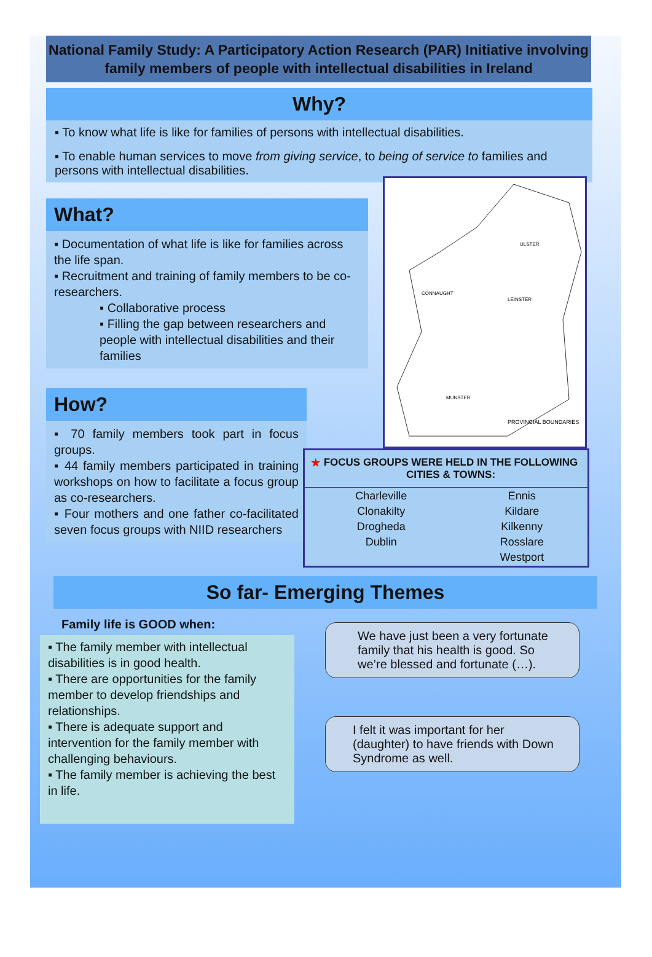National Family Study: A Participatory Action Research (PAR) Initiative involving family members of people with intellectual disabilities in Ireland
Why?
▪ To know what life is like for families of persons with intellectual disabilities.
▪ To enable human services to move from giving service, to being of service to families and persons with intellectual disabilities.
What?
▪ Documentation of what life is like for families across the life span.
▪ Recruitment and training of family members to be co-researchers.
▪ Collaborative process
▪ Filling the gap between researchers and people with intellectual disabilities and their families
How?
▪ 70 family members took part in focus groups.
▪ 44 family members participated in training workshops on how to facilitate a focus group as co-researchers.
▪ Four mothers and one father co-facilitated seven focus groups with NIID researchers
PROVINCIAL BOUNDARIES
CONNAUGHT
LEINSTER
MUNSTER
ULSTER
★ FOCUS GROUPS WERE HELD IN THE FOLLOWING CITIES & TOWNS:
| Charleville | Ennis |
| Clonakilty | Kildare |
| Drogheda | Kilkenny |
| Dublin | Rosslare |
| | Westport |
So far- Emerging Themes
Family life is GOOD when:
▪ The family member with intellectual disabilities is in good health.
▪ There are opportunities for the family member to develop friendships and relationships.
▪ There is adequate support and intervention for the family member with challenging behaviours.
▪ The family member is achieving the best in life.
We have just been a very fortunate family that his health is good. So we’re blessed and fortunate (…).
I felt it was important for her (daughter) to have friends with Down Syndrome as well.